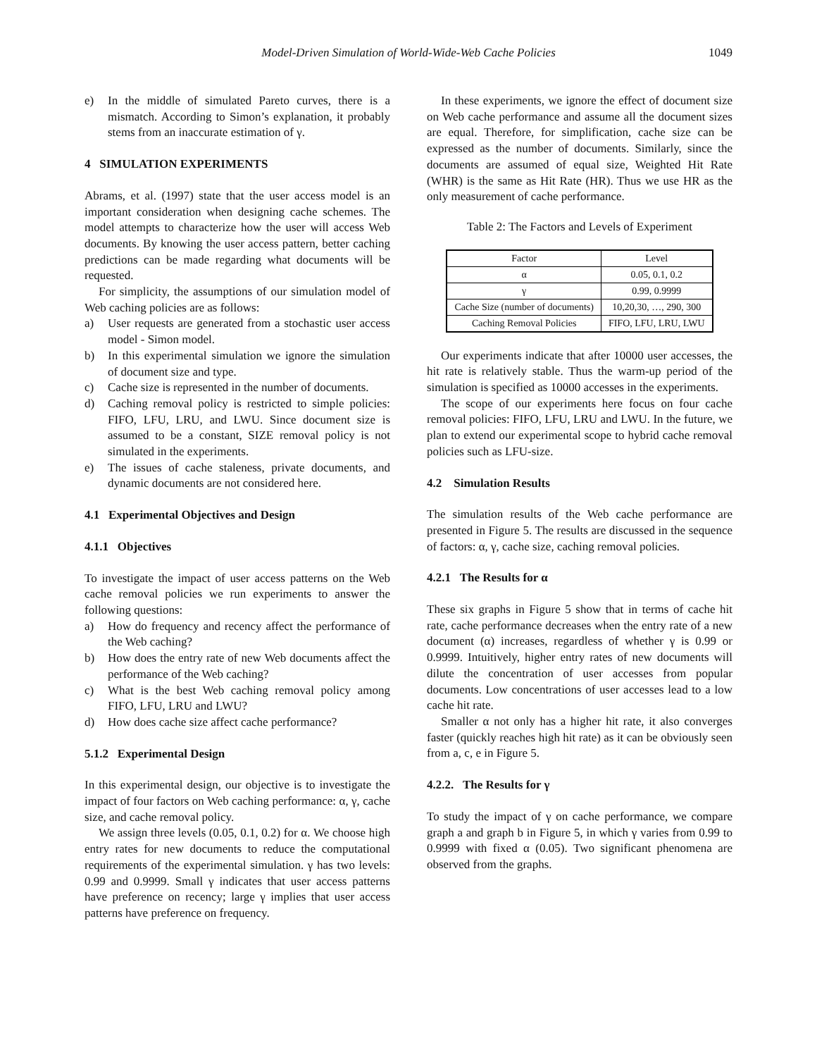Model-Driven Simulation of World-Wide-Web Cache Policies 1049
e) In the middle of simulated Pareto curves, there is a mismatch. According to Simon’s explanation, it probably stems from an inaccurate estimation of γ.
4 SIMULATION EXPERIMENTS
Abrams, et al. (1997) state that the user access model is an important consideration when designing cache schemes. The model attempts to characterize how the user will access Web documents. By knowing the user access pattern, better caching predictions can be made regarding what documents will be requested.
For simplicity, the assumptions of our simulation model of Web caching policies are as follows:
a) User requests are generated from a stochastic user access model - Simon model.
b) In this experimental simulation we ignore the simulation of document size and type.
c) Cache size is represented in the number of documents.
d) Caching removal policy is restricted to simple policies: FIFO, LFU, LRU, and LWU. Since document size is assumed to be a constant, SIZE removal policy is not simulated in the experiments.
e) The issues of cache staleness, private documents, and dynamic documents are not considered here.
4.1 Experimental Objectives and Design
4.1.1 Objectives
To investigate the impact of user access patterns on the Web cache removal policies we run experiments to answer the following questions:
a) How do frequency and recency affect the performance of the Web caching?
b) How does the entry rate of new Web documents affect the performance of the Web caching?
c) What is the best Web caching removal policy among FIFO, LFU, LRU and LWU?
d) How does cache size affect cache performance?
5.1.2 Experimental Design
In this experimental design, our objective is to investigate the impact of four factors on Web caching performance: α, γ, cache size, and cache removal policy.
We assign three levels (0.05, 0.1, 0.2) for α. We choose high entry rates for new documents to reduce the computational requirements of the experimental simulation. γ has two levels: 0.99 and 0.9999. Small γ indicates that user access patterns have preference on recency; large γ implies that user access patterns have preference on frequency.
In these experiments, we ignore the effect of document size on Web cache performance and assume all the document sizes are equal. Therefore, for simplification, cache size can be expressed as the number of documents. Similarly, since the documents are assumed of equal size, Weighted Hit Rate (WHR) is the same as Hit Rate (HR). Thus we use HR as the only measurement of cache performance.
Table 2: The Factors and Levels of Experiment
| Factor | Level |
| α | 0.05, 0.1, 0.2 |
| γ | 0.99, 0.9999 |
| Cache Size (number of documents) | 10,20,30, …, 290, 300 |
| Caching Removal Policies | FIFO, LFU, LRU, LWU |
Our experiments indicate that after 10000 user accesses, the hit rate is relatively stable. Thus the warm-up period of the simulation is specified as 10000 accesses in the experiments.
The scope of our experiments here focus on four cache removal policies: FIFO, LFU, LRU and LWU. In the future, we plan to extend our experimental scope to hybrid cache removal policies such as LFU-size.
4.2 Simulation Results
The simulation results of the Web cache performance are presented in Figure 5. The results are discussed in the sequence of factors: α, γ, cache size, caching removal policies.
4.2.1 The Results for α
These six graphs in Figure 5 show that in terms of cache hit rate, cache performance decreases when the entry rate of a new document (α) increases, regardless of whether γ is 0.99 or 0.9999. Intuitively, higher entry rates of new documents will dilute the concentration of user accesses from popular documents. Low concentrations of user accesses lead to a low cache hit rate.
Smaller α not only has a higher hit rate, it also converges faster (quickly reaches high hit rate) as it can be obviously seen from a, c, e in Figure 5.
4.2.2. The Results for γ
To study the impact of γ on cache performance, we compare graph a and graph b in Figure 5, in which γ varies from 0.99 to 0.9999 with fixed α (0.05). Two significant phenomena are observed from the graphs.